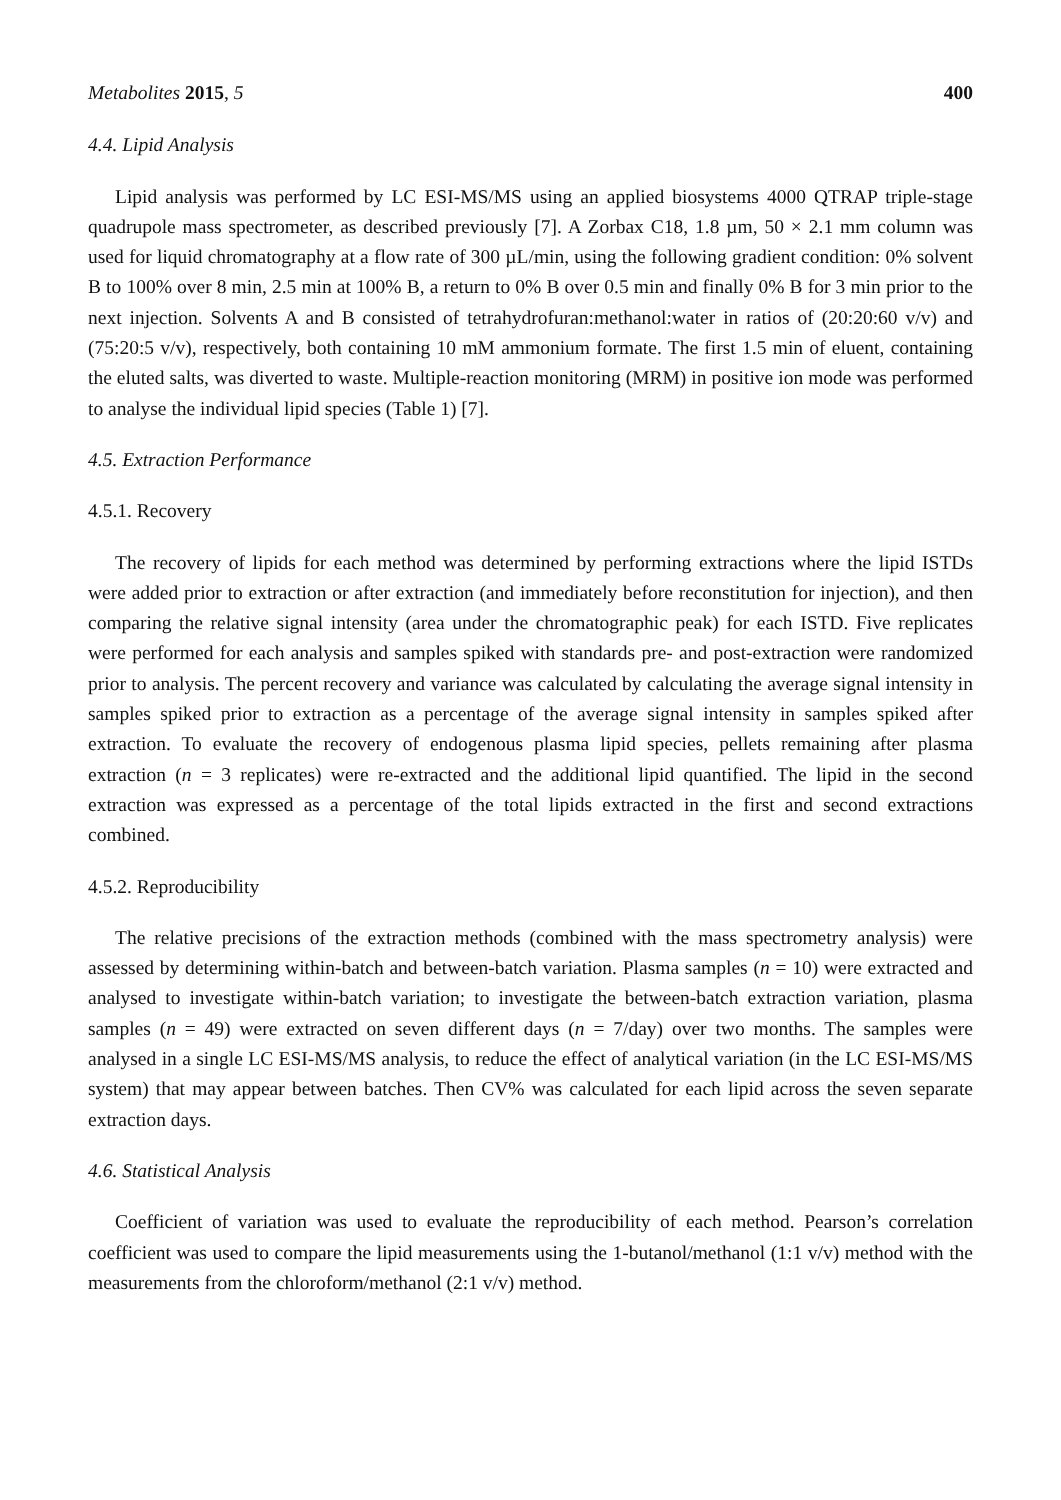Metabolites 2015, 5 400
4.4. Lipid Analysis
Lipid analysis was performed by LC ESI-MS/MS using an applied biosystems 4000 QTRAP triple-stage quadrupole mass spectrometer, as described previously [7]. A Zorbax C18, 1.8 µm, 50 × 2.1 mm column was used for liquid chromatography at a flow rate of 300 µL/min, using the following gradient condition: 0% solvent B to 100% over 8 min, 2.5 min at 100% B, a return to 0% B over 0.5 min and finally 0% B for 3 min prior to the next injection. Solvents A and B consisted of tetrahydrofuran:methanol:water in ratios of (20:20:60 v/v) and (75:20:5 v/v), respectively, both containing 10 mM ammonium formate. The first 1.5 min of eluent, containing the eluted salts, was diverted to waste. Multiple-reaction monitoring (MRM) in positive ion mode was performed to analyse the individual lipid species (Table 1) [7].
4.5. Extraction Performance
4.5.1. Recovery
The recovery of lipids for each method was determined by performing extractions where the lipid ISTDs were added prior to extraction or after extraction (and immediately before reconstitution for injection), and then comparing the relative signal intensity (area under the chromatographic peak) for each ISTD. Five replicates were performed for each analysis and samples spiked with standards pre- and post-extraction were randomized prior to analysis. The percent recovery and variance was calculated by calculating the average signal intensity in samples spiked prior to extraction as a percentage of the average signal intensity in samples spiked after extraction. To evaluate the recovery of endogenous plasma lipid species, pellets remaining after plasma extraction (n = 3 replicates) were re-extracted and the additional lipid quantified. The lipid in the second extraction was expressed as a percentage of the total lipids extracted in the first and second extractions combined.
4.5.2. Reproducibility
The relative precisions of the extraction methods (combined with the mass spectrometry analysis) were assessed by determining within-batch and between-batch variation. Plasma samples (n = 10) were extracted and analysed to investigate within-batch variation; to investigate the between-batch extraction variation, plasma samples (n = 49) were extracted on seven different days (n = 7/day) over two months. The samples were analysed in a single LC ESI-MS/MS analysis, to reduce the effect of analytical variation (in the LC ESI-MS/MS system) that may appear between batches. Then CV% was calculated for each lipid across the seven separate extraction days.
4.6. Statistical Analysis
Coefficient of variation was used to evaluate the reproducibility of each method. Pearson’s correlation coefficient was used to compare the lipid measurements using the 1-butanol/methanol (1:1 v/v) method with the measurements from the chloroform/methanol (2:1 v/v) method.